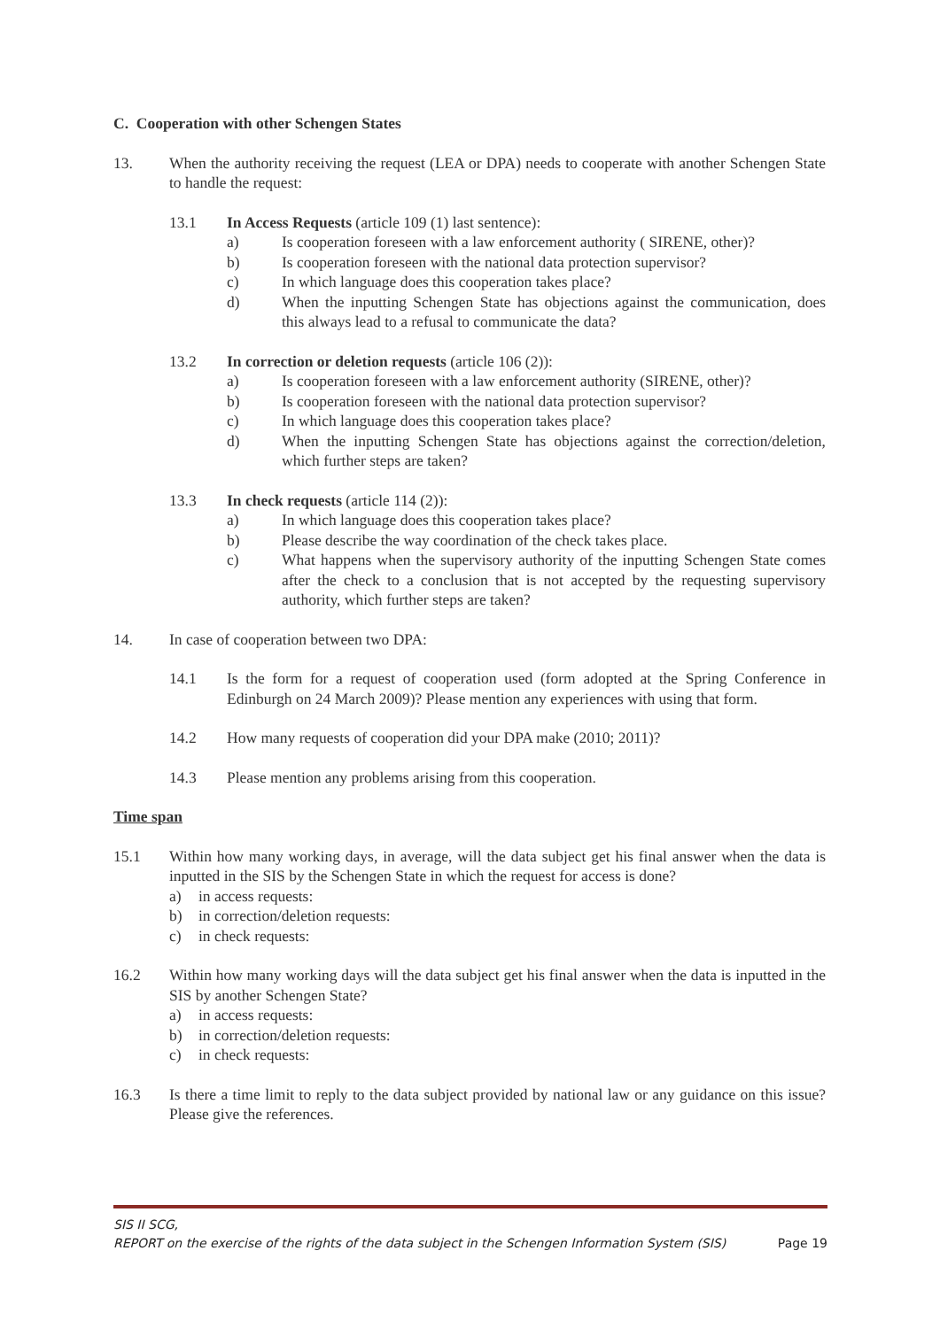C. Cooperation with other Schengen States
13. When the authority receiving the request (LEA or DPA) needs to cooperate with another Schengen State to handle the request:
13.1 In Access Requests (article 109 (1) last sentence):
a) Is cooperation foreseen with a law enforcement authority ( SIRENE, other)?
b) Is cooperation foreseen with the national data protection supervisor?
c) In which language does this cooperation takes place?
d) When the inputting Schengen State has objections against the communication, does this always lead to a refusal to communicate the data?
13.2 In correction or deletion requests (article 106 (2)):
a) Is cooperation foreseen with a law enforcement authority (SIRENE, other)?
b) Is cooperation foreseen with the national data protection supervisor?
c) In which language does this cooperation takes place?
d) When the inputting Schengen State has objections against the correction/deletion, which further steps are taken?
13.3 In check requests (article 114 (2)):
a) In which language does this cooperation takes place?
b) Please describe the way coordination of the check takes place.
c) What happens when the supervisory authority of the inputting Schengen State comes after the check to a conclusion that is not accepted by the requesting supervisory authority, which further steps are taken?
14. In case of cooperation between two DPA:
14.1 Is the form for a request of cooperation used (form adopted at the Spring Conference in Edinburgh on 24 March 2009)? Please mention any experiences with using that form.
14.2 How many requests of cooperation did your DPA make (2010; 2011)?
14.3 Please mention any problems arising from this cooperation.
Time span
15.1 Within how many working days, in average, will the data subject get his final answer when the data is inputted in the SIS by the Schengen State in which the request for access is done?
a) in access requests:
b) in correction/deletion requests:
c) in check requests:
16.2 Within how many working days will the data subject get his final answer when the data is inputted in the SIS by another Schengen State?
a) in access requests:
b) in correction/deletion requests:
c) in check requests:
16.3 Is there a time limit to reply to the data subject provided by national law or any guidance on this issue? Please give the references.
SIS II SCG,
REPORT on the exercise of the rights of the data subject in the Schengen Information System (SIS) Page 19